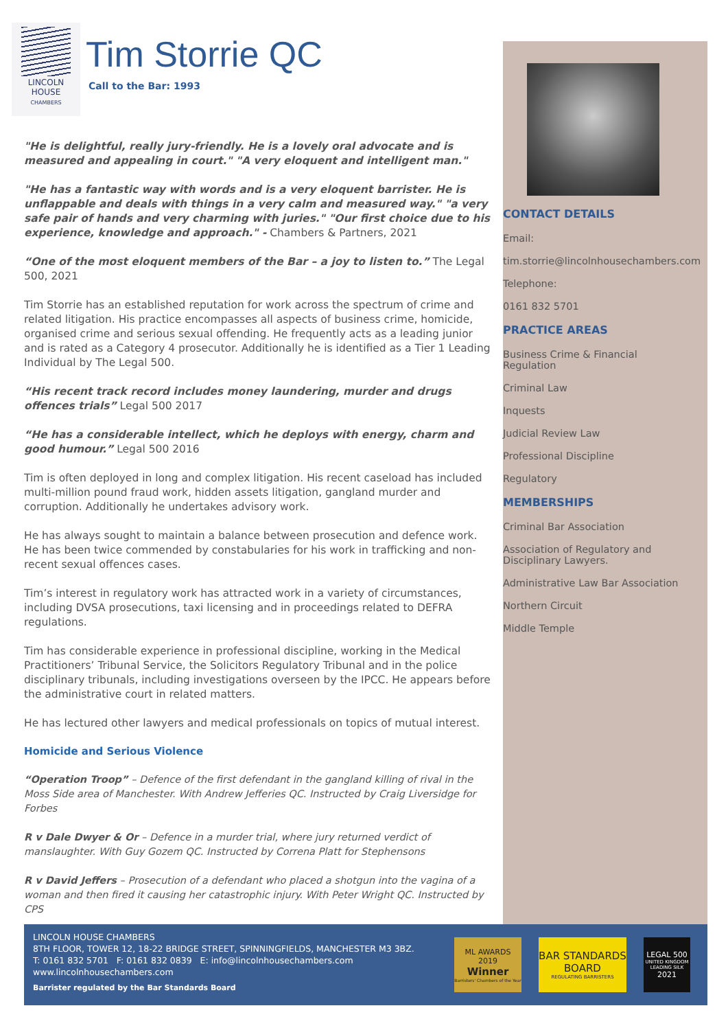LINCOLN
HOUSE
CHAMBERS
Tim Storrie QC
Call to the Bar: 1993
"He is delightful, really jury-friendly. He is a lovely oral advocate and is measured and appealing in court." "A very eloquent and intelligent man."
"He has a fantastic way with words and is a very eloquent barrister. He is unflappable and deals with things in a very calm and measured way." "a very safe pair of hands and very charming with juries." "Our first choice due to his experience, knowledge and approach." - Chambers & Partners, 2021
“One of the most eloquent members of the Bar – a joy to listen to.” The Legal 500, 2021
Tim Storrie has an established reputation for work across the spectrum of crime and related litigation. His practice encompasses all aspects of business crime, homicide, organised crime and serious sexual offending. He frequently acts as a leading junior and is rated as a Category 4 prosecutor. Additionally he is identified as a Tier 1 Leading Individual by The Legal 500.
“His recent track record includes money laundering, murder and drugs offences trials” Legal 500 2017
“He has a considerable intellect, which he deploys with energy, charm and good humour.” Legal 500 2016
Tim is often deployed in long and complex litigation. His recent caseload has included multi-million pound fraud work, hidden assets litigation, gangland murder and corruption. Additionally he undertakes advisory work.
He has always sought to maintain a balance between prosecution and defence work. He has been twice commended by constabularies for his work in trafficking and non-recent sexual offences cases.
Tim’s interest in regulatory work has attracted work in a variety of circumstances, including DVSA prosecutions, taxi licensing and in proceedings related to DEFRA regulations.
Tim has considerable experience in professional discipline, working in the Medical Practitioners’ Tribunal Service, the Solicitors Regulatory Tribunal and in the police disciplinary tribunals, including investigations overseen by the IPCC. He appears before the administrative court in related matters.
He has lectured other lawyers and medical professionals on topics of mutual interest.
Homicide and Serious Violence
“Operation Troop” – Defence of the first defendant in the gangland killing of rival in the Moss Side area of Manchester. With Andrew Jefferies QC. Instructed by Craig Liversidge for Forbes
R v Dale Dwyer & Or – Defence in a murder trial, where jury returned verdict of manslaughter. With Guy Gozem QC. Instructed by Correna Platt for Stephensons
R v David Jeffers – Prosecution of a defendant who placed a shotgun into the vagina of a woman and then fired it causing her catastrophic injury. With Peter Wright QC. Instructed by CPS
CONTACT DETAILS
Email:
tim.storrie@lincolnhousechambers.com
Telephone:
0161 832 5701
PRACTICE AREAS
Business Crime & Financial Regulation
Criminal Law
Inquests
Judicial Review Law
Professional Discipline
Regulatory
MEMBERSHIPS
Criminal Bar Association
Association of Regulatory and Disciplinary Lawyers.
Administrative Law Bar Association
Northern Circuit
Middle Temple
LINCOLN HOUSE CHAMBERS
8TH FLOOR, TOWER 12, 18-22 BRIDGE STREET, SPINNINGFIELDS, MANCHESTER M3 3BZ.
T: 0161 832 5701 F: 0161 832 0839 E: info@lincolnhousechambers.com
www.lincolnhousechambers.com
Barrister regulated by the Bar Standards Board
ML AWARDS 2019
Winner
Barristers' Chambers of the Year
BAR STANDARDS BOARD
REGULATING BARRISTERS
LEGAL 500
UNITED KINGDOM LEADING SILK
2021